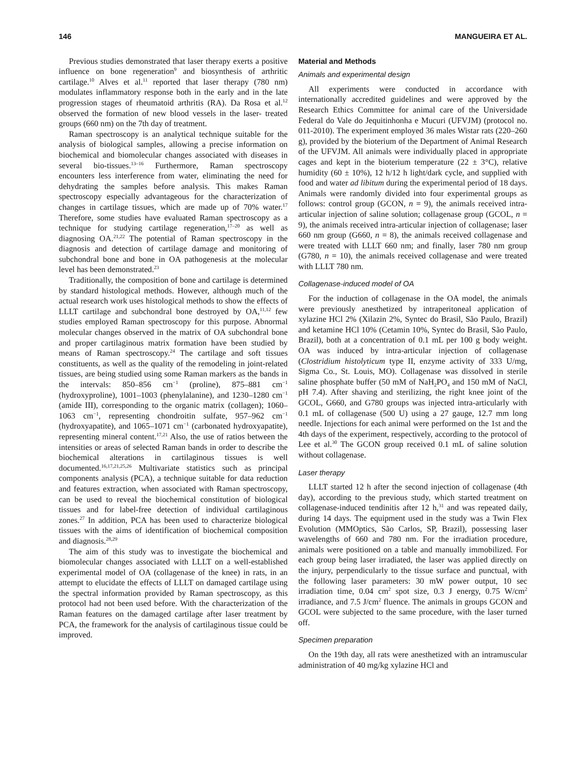146 MANGUEIRA ET AL.
Previous studies demonstrated that laser therapy exerts a positive influence on bone regeneration<sup>9</sup> and biosynthesis of arthritic cartilage.<sup>10</sup> Alves et al.<sup>11</sup> reported that laser therapy (780 nm) modulates inflammatory response both in the early and in the late progression stages of rheumatoid arthritis (RA). Da Rosa et al.<sup>12</sup> observed the formation of new blood vessels in the laser- treated groups (660 nm) on the 7th day of treatment.
Raman spectroscopy is an analytical technique suitable for the analysis of biological samples, allowing a precise information on biochemical and biomolecular changes associated with diseases in several bio-tissues.<sup>13–16</sup> Furthermore, Raman spectroscopy encounters less interference from water, eliminating the need for dehydrating the samples before analysis. This makes Raman spectroscopy especially advantageous for the characterization of changes in cartilage tissues, which are made up of 70% water.<sup>17</sup> Therefore, some studies have evaluated Raman spectroscopy as a technique for studying cartilage regeneration,<sup>17–20</sup> as well as diagnosing OA.<sup>21,22</sup> The potential of Raman spectroscopy in the diagnosis and detection of cartilage damage and monitoring of subchondral bone and bone in OA pathogenesis at the molecular level has been demonstrated.<sup>23</sup>
Traditionally, the composition of bone and cartilage is determined by standard histological methods. However, although much of the actual research work uses histological methods to show the effects of LLLT cartilage and subchondral bone destroyed by OA,<sup>11,12</sup> few studies employed Raman spectroscopy for this purpose. Abnormal molecular changes observed in the matrix of OA subchondral bone and proper cartilaginous matrix formation have been studied by means of Raman spectroscopy.<sup>24</sup> The cartilage and soft tissues constituents, as well as the quality of the remodeling in joint-related tissues, are being studied using some Raman markers as the bands in the intervals: 850–856 cm<sup>−1</sup> (proline), 875–881 cm<sup>−1</sup> (hydroxyproline), 1001–1003 (phenylalanine), and 1230–1280 cm<sup>−1</sup> (amide III), corresponding to the organic matrix (collagen); 1060–1063 cm<sup>−1</sup>, representing chondroitin sulfate, 957–962 cm<sup>−1</sup> (hydroxyapatite), and 1065–1071 cm<sup>−1</sup> (carbonated hydroxyapatite), representing mineral content.<sup>17,21</sup> Also, the use of ratios between the intensities or areas of selected Raman bands in order to describe the biochemical alterations in cartilaginous tissues is well documented.<sup>16,17,21,25,26</sup> Multivariate statistics such as principal components analysis (PCA), a technique suitable for data reduction and features extraction, when associated with Raman spectroscopy, can be used to reveal the biochemical constitution of biological tissues and for label-free detection of individual cartilaginous zones.<sup>27</sup> In addition, PCA has been used to characterize biological tissues with the aims of identification of biochemical composition and diagnosis.<sup>28,29</sup>
The aim of this study was to investigate the biochemical and biomolecular changes associated with LLLT on a well-established experimental model of OA (collagenase of the knee) in rats, in an attempt to elucidate the effects of LLLT on damaged cartilage using the spectral information provided by Raman spectroscopy, as this protocol had not been used before. With the characterization of the Raman features on the damaged cartilage after laser treatment by PCA, the framework for the analysis of cartilaginous tissue could be improved.
Material and Methods
Animals and experimental design
All experiments were conducted in accordance with internationally accredited guidelines and were approved by the Research Ethics Committee for animal care of the Universidade Federal do Vale do Jequitinhonha e Mucuri (UFVJM) (protocol no. 011-2010). The experiment employed 36 males Wistar rats (220–260 g), provided by the bioterium of the Department of Animal Research of the UFVJM. All animals were individually placed in appropriate cages and kept in the bioterium temperature (22 ± 3°C), relative humidity (60 ± 10%), 12 h/12 h light/dark cycle, and supplied with food and water ad libitum during the experimental period of 18 days. Animals were randomly divided into four experimental groups as follows: control group (GCON, n = 9), the animals received intra-articular injection of saline solution; collagenase group (GCOL, n = 9), the animals received intra-articular injection of collagenase; laser 660 nm group (G660, n = 8), the animals received collagenase and were treated with LLLT 660 nm; and finally, laser 780 nm group (G780, n = 10), the animals received collagenase and were treated with LLLT 780 nm.
Collagenase-induced model of OA
For the induction of collagenase in the OA model, the animals were previously anesthetized by intraperitoneal application of xylazine HCl 2% (Xilazin 2%, Syntec do Brasil, São Paulo, Brazil) and ketamine HCl 10% (Cetamin 10%, Syntec do Brasil, São Paulo, Brazil), both at a concentration of 0.1 mL per 100 g body weight. OA was induced by intra-articular injection of collagenase (Clostridium histolyticum type II, enzyme activity of 333 U/mg, Sigma Co., St. Louis, MO). Collagenase was dissolved in sterile saline phosphate buffer (50 mM of NaH<sub>2</sub>PO<sub>4</sub> and 150 mM of NaCl, pH 7.4). After shaving and sterilizing, the right knee joint of the GCOL, G660, and G780 groups was injected intra-articularly with 0.1 mL of collagenase (500 U) using a 27 gauge, 12.7 mm long needle. Injections for each animal were performed on the 1st and the 4th days of the experiment, respectively, according to the protocol of Lee et al.<sup>30</sup> The GCON group received 0.1 mL of saline solution without collagenase.
Laser therapy
LLLT started 12 h after the second injection of collagenase (4th day), according to the previous study, which started treatment on collagenase-induced tendinitis after 12 h,<sup>31</sup> and was repeated daily, during 14 days. The equipment used in the study was a Twin Flex Evolution (MMOptics, São Carlos, SP, Brazil), possessing laser wavelengths of 660 and 780 nm. For the irradiation procedure, animals were positioned on a table and manually immobilized. For each group being laser irradiated, the laser was applied directly on the injury, perpendicularly to the tissue surface and punctual, with the following laser parameters: 30 mW power output, 10 sec irradiation time, 0.04 cm<sup>2</sup> spot size, 0.3 J energy, 0.75 W/cm<sup>2</sup> irradiance, and 7.5 J/cm<sup>2</sup> fluence. The animals in groups GCON and GCOL were subjected to the same procedure, with the laser turned off.
Specimen preparation
On the 19th day, all rats were anesthetized with an intramuscular administration of 40 mg/kg xylazine HCl and